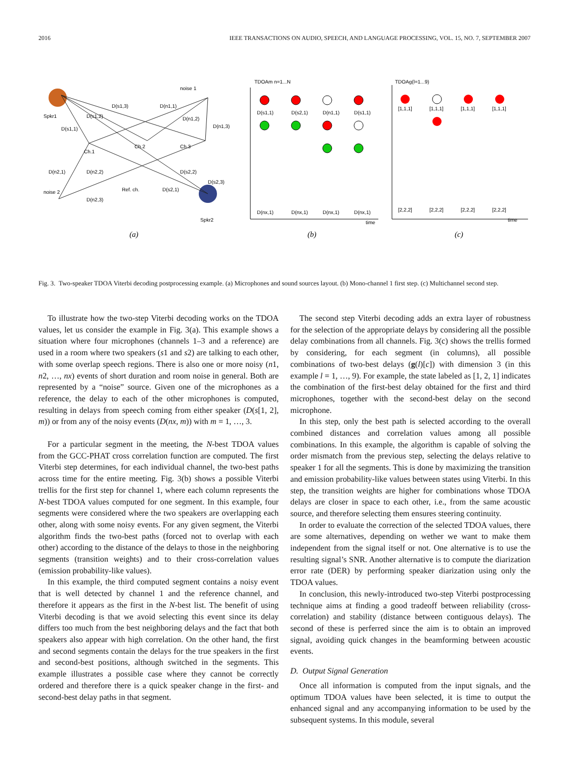2016 IEEE TRANSACTIONS ON AUDIO, SPEECH, AND LANGUAGE PROCESSING, VOL. 15, NO. 7, SEPTEMBER 2007
Spkr1
noise 1
noise 2
Spkr2
Ch.1
Ch.2
Ch.3
Ref. ch.
D(s1,3)
D(n1,1)
D(s1,2)
D(n1,2)
D(n1,3)
D(s1,1)
D(n2,1)
D(n2,2)
D(s2,2)
D(s2,3)
D(s2,1)
D(n2,3)
(a)
TDOAm n=1...N
time
D(s1,1)
D(s2,1)
D(n1,1)
D(s1,1)
D(nx,1)
D(nx,1)
D(nx,1)
D(nx,1)
(b)
TDOAg(l=1...9)
time
[1,1,1]
[1,1,1]
[1,1,1]
[1,1,1]
[2,2,2]
[2,2,2]
[2,2,2]
[2,2,2]
(c)
Fig. 3. Two-speaker TDOA Viterbi decoding postprocessing example. (a) Microphones and sound sources layout. (b) Mono-channel 1 first step. (c) Multichannel second step.
To illustrate how the two-step Viterbi decoding works on the TDOA values, let us consider the example in Fig. 3(a). This example shows a situation where four microphones (channels 1–3 and a reference) are used in a room where two speakers (s1 and s2) are talking to each other, with some overlap speech regions. There is also one or more noisy (n1, n2, …, nx) events of short duration and room noise in general. Both are represented by a “noise” source. Given one of the microphones as a reference, the delay to each of the other microphones is computed, resulting in delays from speech coming from either speaker (D(s[1, 2], m)) or from any of the noisy events (D(nx, m)) with m = 1, …, 3.
For a particular segment in the meeting, the N-best TDOA values from the GCC-PHAT cross correlation function are computed. The first Viterbi step determines, for each individual channel, the two-best paths across time for the entire meeting. Fig. 3(b) shows a possible Viterbi trellis for the first step for channel 1, where each column represents the N-best TDOA values computed for one segment. In this example, four segments were considered where the two speakers are overlapping each other, along with some noisy events. For any given segment, the Viterbi algorithm finds the two-best paths (forced not to overlap with each other) according to the distance of the delays to those in the neighboring segments (transition weights) and to their cross-correlation values (emission probability-like values).
In this example, the third computed segment contains a noisy event that is well detected by channel 1 and the reference channel, and therefore it appears as the first in the N-best list. The benefit of using Viterbi decoding is that we avoid selecting this event since its delay differs too much from the best neighboring delays and the fact that both speakers also appear with high correlation. On the other hand, the first and second segments contain the delays for the true speakers in the first and second-best positions, although switched in the segments. This example illustrates a possible case where they cannot be correctly ordered and therefore there is a quick speaker change in the first- and second-best delay paths in that segment.
The second step Viterbi decoding adds an extra layer of robustness for the selection of the appropriate delays by considering all the possible delay combinations from all channels. Fig. 3(c) shows the trellis formed by considering, for each segment (in columns), all possible combinations of two-best delays (g(l)[c]) with dimension 3 (in this example l = 1, …, 9). For example, the state labeled as [1, 2, 1] indicates the combination of the first-best delay obtained for the first and third microphones, together with the second-best delay on the second microphone.
In this step, only the best path is selected according to the overall combined distances and correlation values among all possible combinations. In this example, the algorithm is capable of solving the order mismatch from the previous step, selecting the delays relative to speaker 1 for all the segments. This is done by maximizing the transition and emission probability-like values between states using Viterbi. In this step, the transition weights are higher for combinations whose TDOA delays are closer in space to each other, i.e., from the same acoustic source, and therefore selecting them ensures steering continuity.
In order to evaluate the correction of the selected TDOA values, there are some alternatives, depending on wether we want to make them independent from the signal itself or not. One alternative is to use the resulting signal’s SNR. Another alternative is to compute the diarization error rate (DER) by performing speaker diarization using only the TDOA values.
In conclusion, this newly-introduced two-step Viterbi postprocessing technique aims at finding a good tradeoff between reliability (cross-correlation) and stability (distance between contiguous delays). The second of these is perferred since the aim is to obtain an improved signal, avoiding quick changes in the beamforming between acoustic events.
D. Output Signal Generation
Once all information is computed from the input signals, and the optimum TDOA values have been selected, it is time to output the enhanced signal and any accompanying information to be used by the subsequent systems. In this module, several